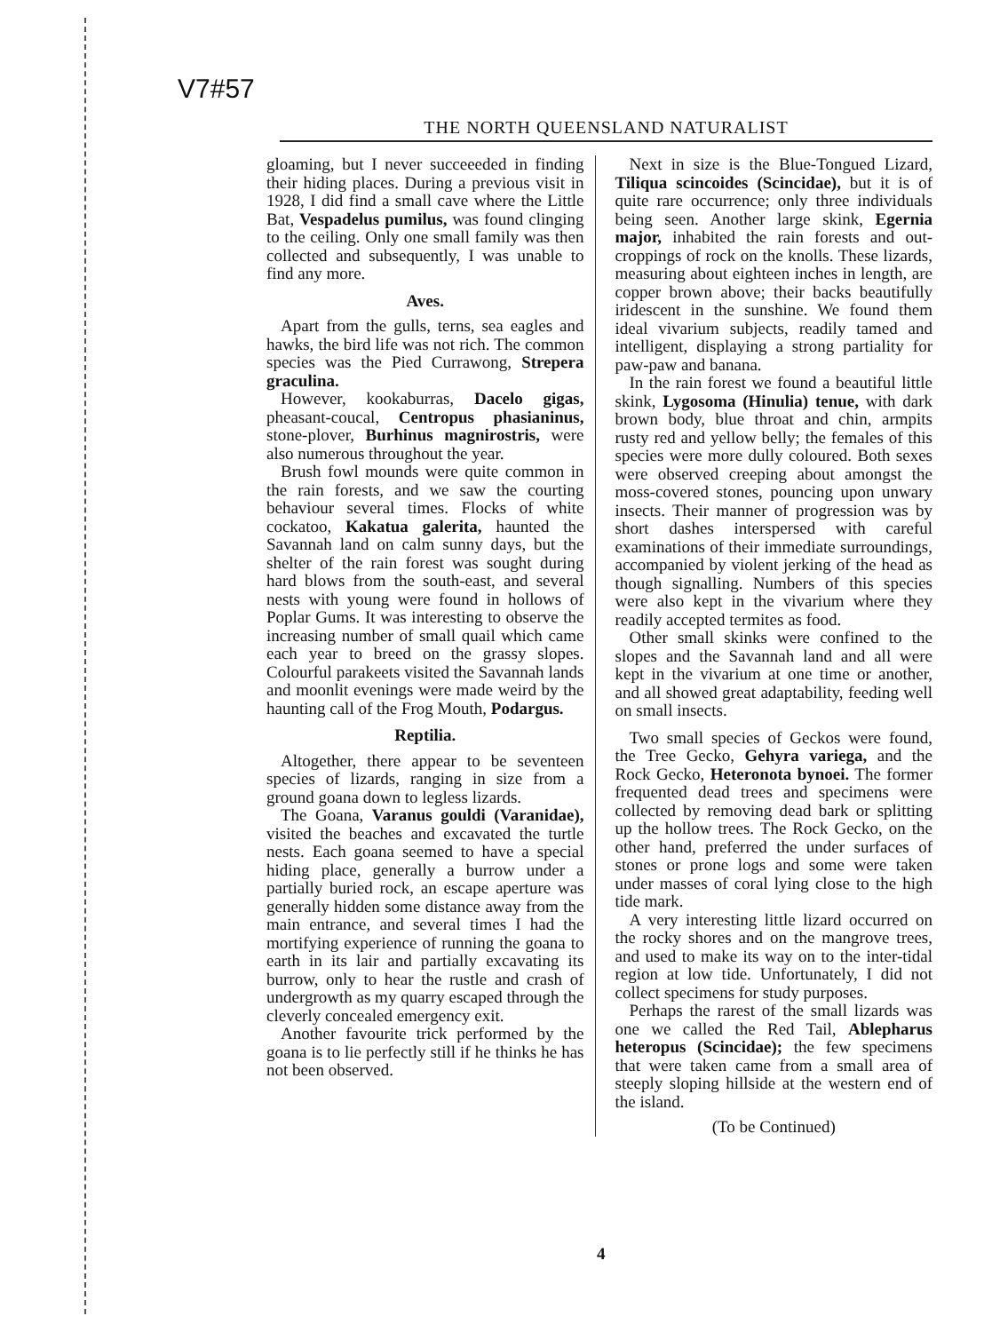V7#57
THE NORTH QUEENSLAND NATURALIST
gloaming, but I never succeeeded in finding their hiding places. During a previous visit in 1928, I did find a small cave where the Little Bat, Vespadelus pumilus, was found clinging to the ceiling. Only one small family was then collected and subsequently, I was unable to find any more.
Aves.
Apart from the gulls, terns, sea eagles and hawks, the bird life was not rich. The common species was the Pied Currawong, Strepera graculina.
However, kookaburras, Dacelo gigas, pheasant-coucal, Centropus phasianinus, stone-plover, Burhinus magnirostris, were also numerous throughout the year.
Brush fowl mounds were quite common in the rain forests, and we saw the courting behaviour several times. Flocks of white cockatoo, Kakatua galerita, haunted the Savannah land on calm sunny days, but the shelter of the rain forest was sought during hard blows from the south-east, and several nests with young were found in hollows of Poplar Gums. It was interesting to observe the increasing number of small quail which came each year to breed on the grassy slopes. Colourful parakeets visited the Savannah lands and moonlit evenings were made weird by the haunting call of the Frog Mouth, Podargus.
Reptilia.
Altogether, there appear to be seventeen species of lizards, ranging in size from a ground goana down to legless lizards.
The Goana, Varanus gouldi (Varanidae), visited the beaches and excavated the turtle nests. Each goana seemed to have a special hiding place, generally a burrow under a partially buried rock, an escape aperture was generally hidden some distance away from the main entrance, and several times I had the mortifying experience of running the goana to earth in its lair and partially excavating its burrow, only to hear the rustle and crash of undergrowth as my quarry escaped through the cleverly concealed emergency exit.
Another favourite trick performed by the goana is to lie perfectly still if he thinks he has not been observed.
Next in size is the Blue-Tongued Lizard, Tiliqua scincoides (Scincidae), but it is of quite rare occurrence; only three individuals being seen. Another large skink, Egernia major, inhabited the rain forests and out-croppings of rock on the knolls. These lizards, measuring about eighteen inches in length, are copper brown above; their backs beautifully iridescent in the sunshine. We found them ideal vivarium subjects, readily tamed and intelligent, displaying a strong partiality for paw-paw and banana.
In the rain forest we found a beautiful little skink, Lygosoma (Hinulia) tenue, with dark brown body, blue throat and chin, armpits rusty red and yellow belly; the females of this species were more dully coloured. Both sexes were observed creeping about amongst the moss-covered stones, pouncing upon unwary insects. Their manner of progression was by short dashes interspersed with careful examinations of their immediate surroundings, accompanied by violent jerking of the head as though signalling. Numbers of this species were also kept in the vivarium where they readily accepted termites as food.
Other small skinks were confined to the slopes and the Savannah land and all were kept in the vivarium at one time or another, and all showed great adaptability, feeding well on small insects.
Two small species of Geckos were found, the Tree Gecko, Gehyra variega, and the Rock Gecko, Heteronota bynoei. The former frequented dead trees and specimens were collected by removing dead bark or splitting up the hollow trees. The Rock Gecko, on the other hand, preferred the under surfaces of stones or prone logs and some were taken under masses of coral lying close to the high tide mark.
A very interesting little lizard occurred on the rocky shores and on the mangrove trees, and used to make its way on to the inter-tidal region at low tide. Unfortunately, I did not collect specimens for study purposes.
Perhaps the rarest of the small lizards was one we called the Red Tail, Ablepharus heteropus (Scincidae); the few specimens that were taken came from a small area of steeply sloping hillside at the western end of the island.
(To be Continued)
4